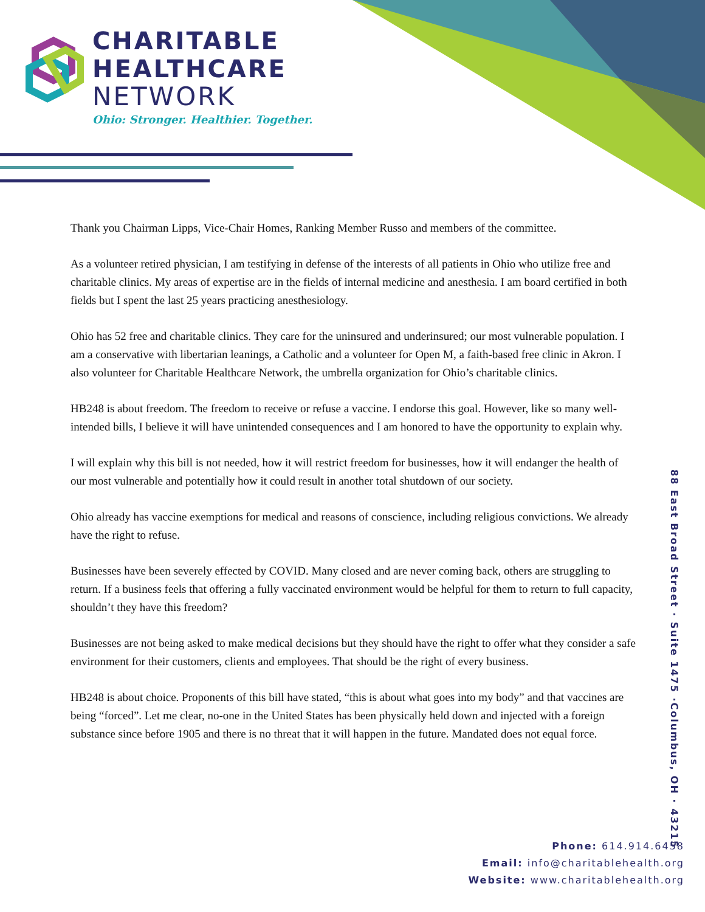CHARITABLE
HEALTHCARE
NETWORK
Ohio: Stronger. Healthier. Together.
Thank you Chairman Lipps, Vice-Chair Homes, Ranking Member Russo and members of the committee.
As a volunteer retired physician, I am testifying in defense of the interests of all patients in Ohio who utilize free and charitable clinics. My areas of expertise are in the fields of internal medicine and anesthesia. I am board certified in both fields but I spent the last 25 years practicing anesthesiology.
Ohio has 52 free and charitable clinics. They care for the uninsured and underinsured; our most vulnerable population. I am a conservative with libertarian leanings, a Catholic and a volunteer for Open M, a faith-based free clinic in Akron. I also volunteer for Charitable Healthcare Network, the umbrella organization for Ohio’s charitable clinics.
HB248 is about freedom. The freedom to receive or refuse a vaccine. I endorse this goal. However, like so many well-intended bills, I believe it will have unintended consequences and I am honored to have the opportunity to explain why.
I will explain why this bill is not needed, how it will restrict freedom for businesses, how it will endanger the health of our most vulnerable and potentially how it could result in another total shutdown of our society.
Ohio already has vaccine exemptions for medical and reasons of conscience, including religious convictions. We already have the right to refuse.
Businesses have been severely effected by COVID. Many closed and are never coming back, others are struggling to return. If a business feels that offering a fully vaccinated environment would be helpful for them to return to full capacity, shouldn’t they have this freedom?
Businesses are not being asked to make medical decisions but they should have the right to offer what they consider a safe environment for their customers, clients and employees. That should be the right of every business.
HB248 is about choice. Proponents of this bill have stated, “this is about what goes into my body” and that vaccines are being “forced”. Let me clear, no-one in the United States has been physically held down and injected with a foreign substance since before 1905 and there is no threat that it will happen in the future. Mandated does not equal force.
88 East Broad Street · Suite 1475 ·Columbus, OH · 43215
Phone: 614.914.6458
Email: info@charitablehealth.org
Website: www.charitablehealth.org